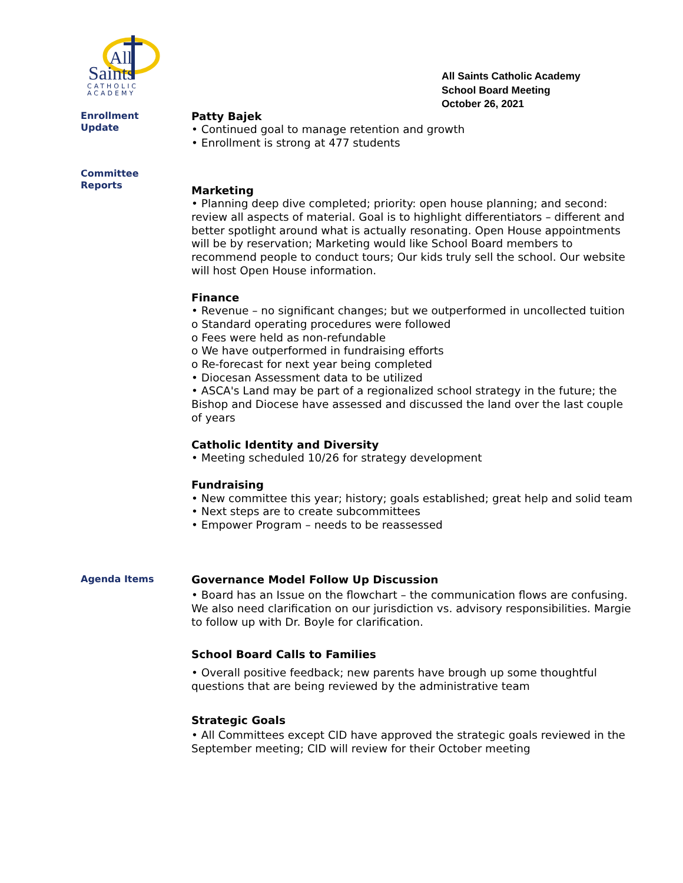All
Saints
CATHOLIC
ACADEMY
All Saints Catholic Academy
School Board Meeting
October 26, 2021
Enrollment
Update
Patty Bajek
• Continued goal to manage retention and growth
• Enrollment is strong at 477 students
Committee
Reports
Marketing
• Planning deep dive completed; priority: open house planning; and second: review all aspects of material. Goal is to highlight differentiators – different and better spotlight around what is actually resonating. Open House appointments will be by reservation; Marketing would like School Board members to recommend people to conduct tours; Our kids truly sell the school. Our website will host Open House information.
Finance
• Revenue – no significant changes; but we outperformed in uncollected tuition
o Standard operating procedures were followed
o Fees were held as non-refundable
o We have outperformed in fundraising efforts
o Re-forecast for next year being completed
• Diocesan Assessment data to be utilized
• ASCA's Land may be part of a regionalized school strategy in the future; the Bishop and Diocese have assessed and discussed the land over the last couple of years
Catholic Identity and Diversity
• Meeting scheduled 10/26 for strategy development
Fundraising
• New committee this year; history; goals established; great help and solid team
• Next steps are to create subcommittees
• Empower Program – needs to be reassessed
Agenda Items
Governance Model Follow Up Discussion
• Board has an Issue on the flowchart – the communication flows are confusing. We also need clarification on our jurisdiction vs. advisory responsibilities. Margie to follow up with Dr. Boyle for clarification.
School Board Calls to Families
• Overall positive feedback; new parents have brough up some thoughtful questions that are being reviewed by the administrative team
Strategic Goals
• All Committees except CID have approved the strategic goals reviewed in the September meeting; CID will review for their October meeting